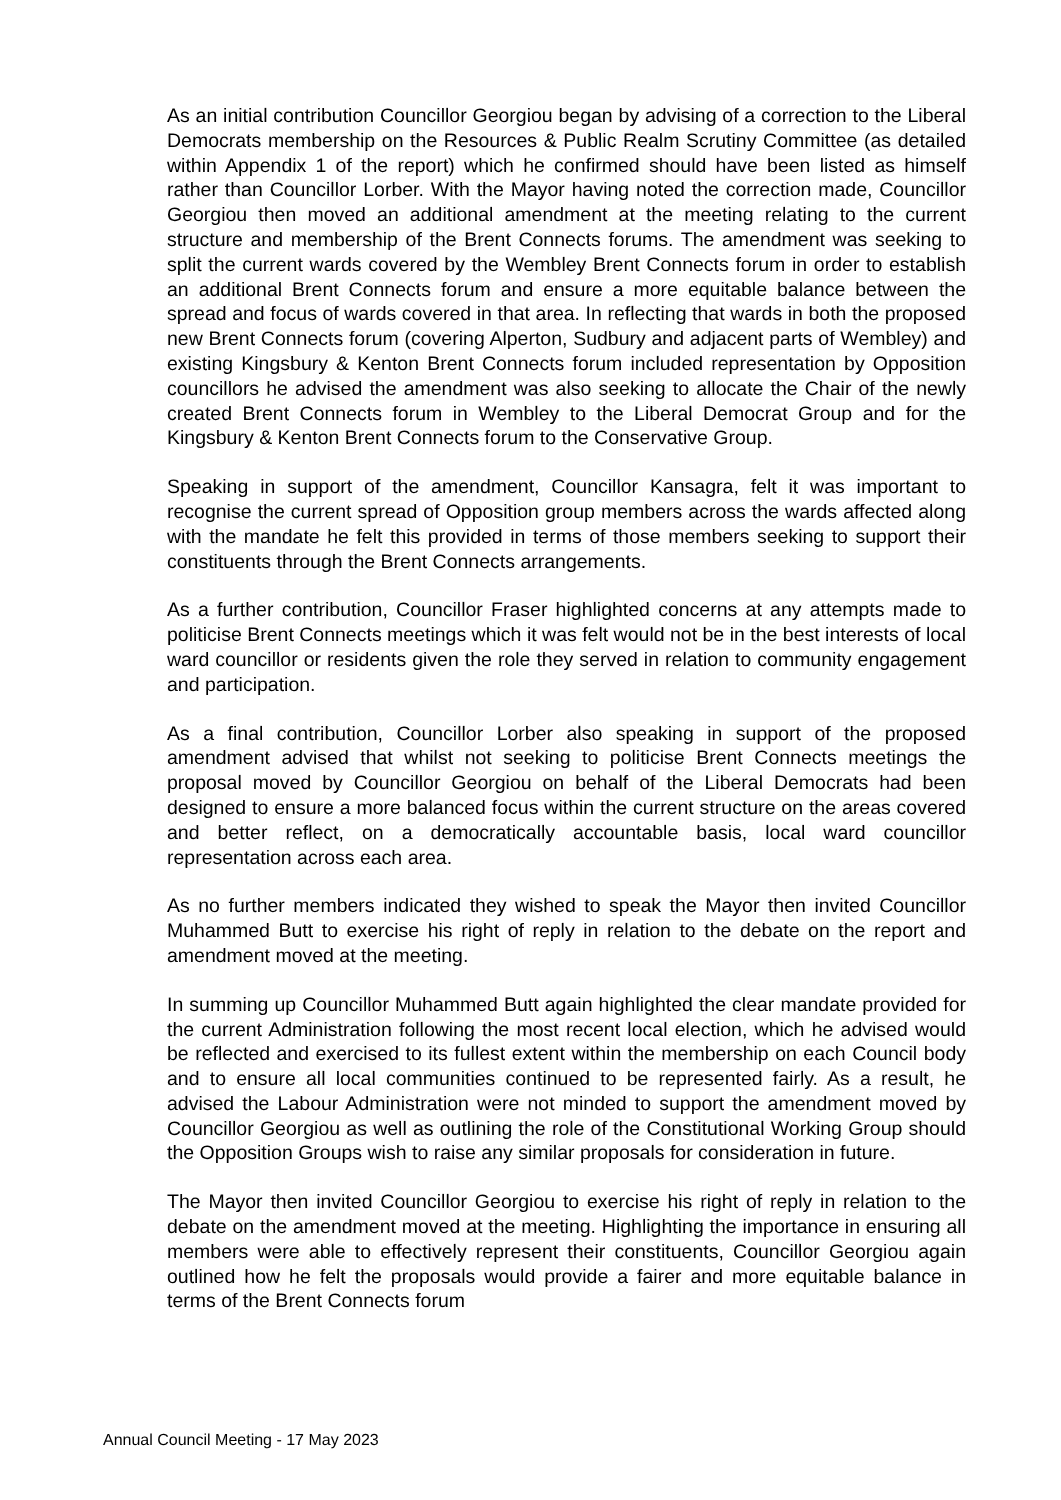As an initial contribution Councillor Georgiou began by advising of a correction to the Liberal Democrats membership on the Resources & Public Realm Scrutiny Committee (as detailed within Appendix 1 of the report) which he confirmed should have been listed as himself rather than Councillor Lorber. With the Mayor having noted the correction made, Councillor Georgiou then moved an additional amendment at the meeting relating to the current structure and membership of the Brent Connects forums. The amendment was seeking to split the current wards covered by the Wembley Brent Connects forum in order to establish an additional Brent Connects forum and ensure a more equitable balance between the spread and focus of wards covered in that area. In reflecting that wards in both the proposed new Brent Connects forum (covering Alperton, Sudbury and adjacent parts of Wembley) and existing Kingsbury & Kenton Brent Connects forum included representation by Opposition councillors he advised the amendment was also seeking to allocate the Chair of the newly created Brent Connects forum in Wembley to the Liberal Democrat Group and for the Kingsbury & Kenton Brent Connects forum to the Conservative Group.
Speaking in support of the amendment, Councillor Kansagra, felt it was important to recognise the current spread of Opposition group members across the wards affected along with the mandate he felt this provided in terms of those members seeking to support their constituents through the Brent Connects arrangements.
As a further contribution, Councillor Fraser highlighted concerns at any attempts made to politicise Brent Connects meetings which it was felt would not be in the best interests of local ward councillor or residents given the role they served in relation to community engagement and participation.
As a final contribution, Councillor Lorber also speaking in support of the proposed amendment advised that whilst not seeking to politicise Brent Connects meetings the proposal moved by Councillor Georgiou on behalf of the Liberal Democrats had been designed to ensure a more balanced focus within the current structure on the areas covered and better reflect, on a democratically accountable basis, local ward councillor representation across each area.
As no further members indicated they wished to speak the Mayor then invited Councillor Muhammed Butt to exercise his right of reply in relation to the debate on the report and amendment moved at the meeting.
In summing up Councillor Muhammed Butt again highlighted the clear mandate provided for the current Administration following the most recent local election, which he advised would be reflected and exercised to its fullest extent within the membership on each Council body and to ensure all local communities continued to be represented fairly. As a result, he advised the Labour Administration were not minded to support the amendment moved by Councillor Georgiou as well as outlining the role of the Constitutional Working Group should the Opposition Groups wish to raise any similar proposals for consideration in future.
The Mayor then invited Councillor Georgiou to exercise his right of reply in relation to the debate on the amendment moved at the meeting. Highlighting the importance in ensuring all members were able to effectively represent their constituents, Councillor Georgiou again outlined how he felt the proposals would provide a fairer and more equitable balance in terms of the Brent Connects forum
Annual Council Meeting - 17 May 2023